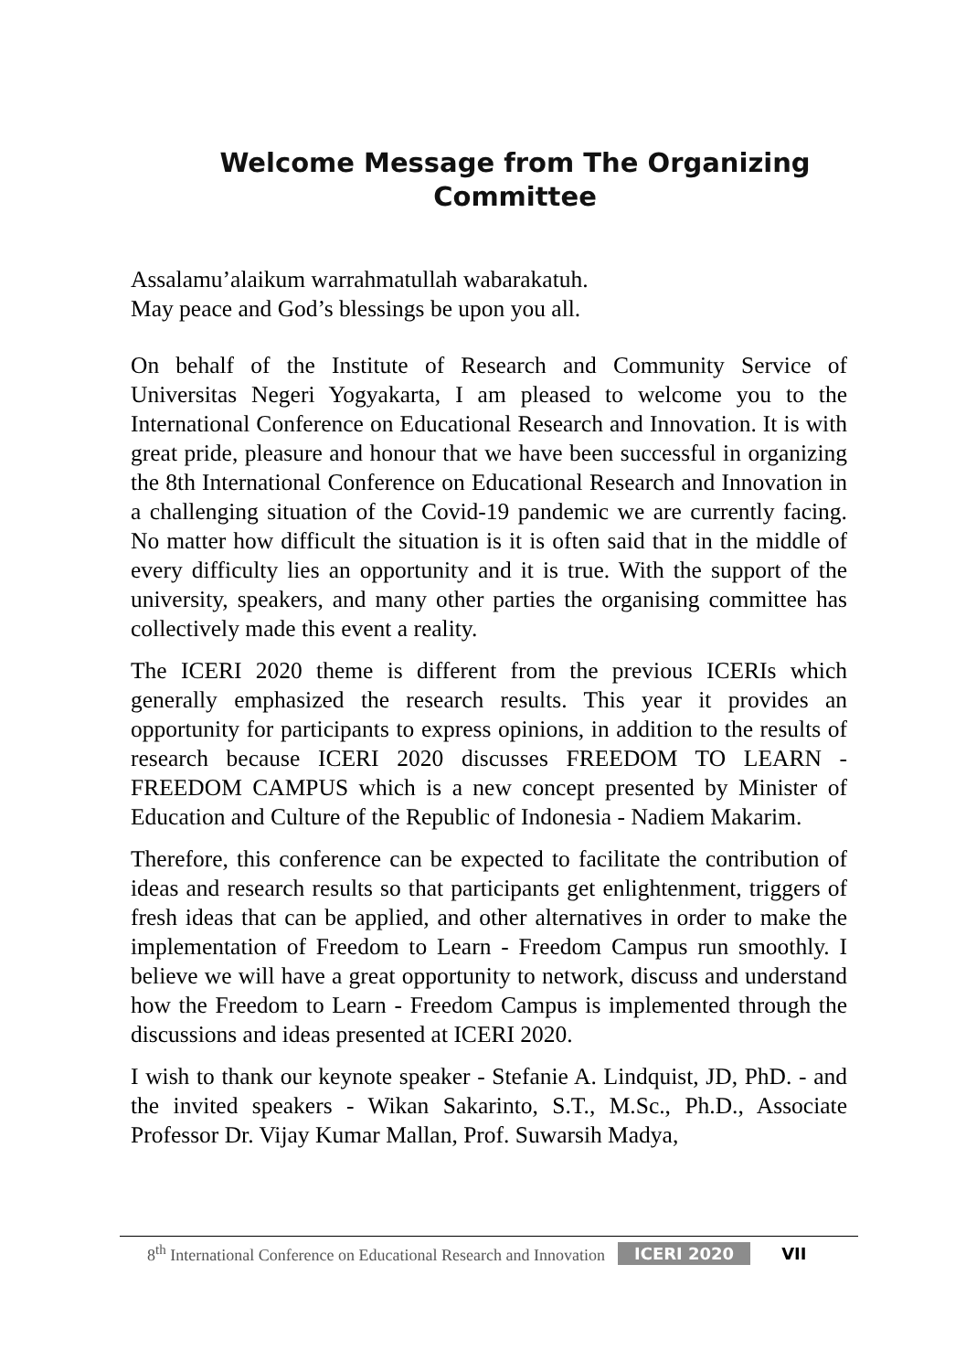Welcome Message from The Organizing
Committee
Assalamu’alaikum warrahmatullah wabarakatuh.
May peace and God’s blessings be upon you all.
On behalf of the Institute of Research and Community Service of Universitas Negeri Yogyakarta, I am pleased to welcome you to the International Conference on Educational Research and Innovation. It is with great pride, pleasure and honour that we have been successful in organizing the 8th International Conference on Educational Research and Innovation in a challenging situation of the Covid-19 pandemic we are currently facing. No matter how difficult the situation is it is often said that in the middle of every difficulty lies an opportunity and it is true. With the support of the university, speakers, and many other parties the organising committee has collectively made this event a reality.
The ICERI 2020 theme is different from the previous ICERIs which generally emphasized the research results. This year it provides an opportunity for participants to express opinions, in addition to the results of research because ICERI 2020 discusses FREEDOM TO LEARN - FREEDOM CAMPUS which is a new concept presented by Minister of Education and Culture of the Republic of Indonesia - Nadiem Makarim.
Therefore, this conference can be expected to facilitate the contribution of ideas and research results so that participants get enlightenment, triggers of fresh ideas that can be applied, and other alternatives in order to make the implementation of Freedom to Learn - Freedom Campus run smoothly. I believe we will have a great opportunity to network, discuss and understand how the Freedom to Learn - Freedom Campus is implemented through the discussions and ideas presented at ICERI 2020.
I wish to thank our keynote speaker - Stefanie A. Lindquist, JD, PhD. - and the invited speakers - Wikan Sakarinto, S.T., M.Sc., Ph.D., Associate Professor Dr. Vijay Kumar Mallan, Prof. Suwarsih Madya,
8<sup>th</sup> International Conference on Educational Research and Innovation ICERI 2020 VII